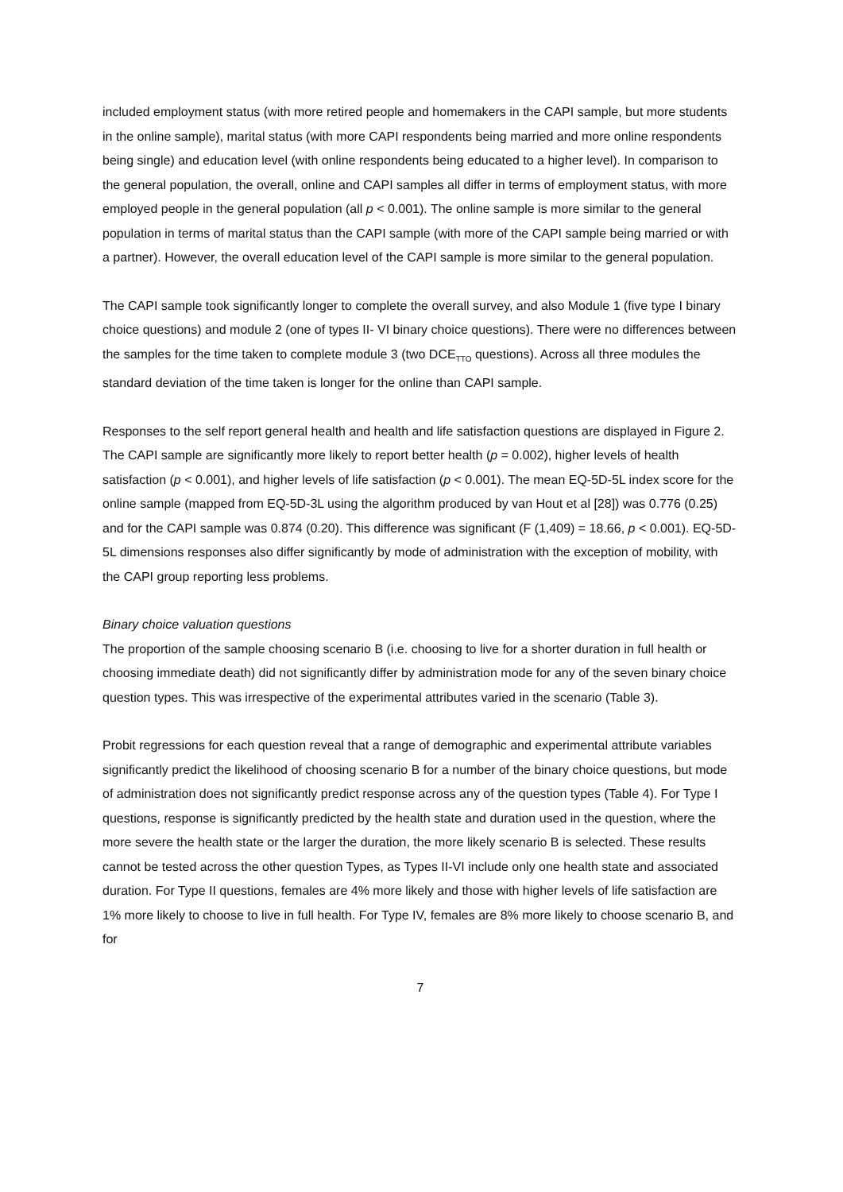included employment status (with more retired people and homemakers in the CAPI sample, but more students in the online sample), marital status (with more CAPI respondents being married and more online respondents being single) and education level (with online respondents being educated to a higher level). In comparison to the general population, the overall, online and CAPI samples all differ in terms of employment status, with more employed people in the general population (all p < 0.001). The online sample is more similar to the general population in terms of marital status than the CAPI sample (with more of the CAPI sample being married or with a partner). However, the overall education level of the CAPI sample is more similar to the general population.
The CAPI sample took significantly longer to complete the overall survey, and also Module 1 (five type I binary choice questions) and module 2 (one of types II- VI binary choice questions). There were no differences between the samples for the time taken to complete module 3 (two DCE<sub>TTO</sub> questions). Across all three modules the standard deviation of the time taken is longer for the online than CAPI sample.
Responses to the self report general health and health and life satisfaction questions are displayed in Figure 2. The CAPI sample are significantly more likely to report better health (p = 0.002), higher levels of health satisfaction (p < 0.001), and higher levels of life satisfaction (p < 0.001). The mean EQ-5D-5L index score for the online sample (mapped from EQ-5D-3L using the algorithm produced by van Hout et al [28]) was 0.776 (0.25) and for the CAPI sample was 0.874 (0.20). This difference was significant (F (1,409) = 18.66, p < 0.001). EQ-5D-5L dimensions responses also differ significantly by mode of administration with the exception of mobility, with the CAPI group reporting less problems.
Binary choice valuation questions
The proportion of the sample choosing scenario B (i.e. choosing to live for a shorter duration in full health or choosing immediate death) did not significantly differ by administration mode for any of the seven binary choice question types. This was irrespective of the experimental attributes varied in the scenario (Table 3).
Probit regressions for each question reveal that a range of demographic and experimental attribute variables significantly predict the likelihood of choosing scenario B for a number of the binary choice questions, but mode of administration does not significantly predict response across any of the question types (Table 4). For Type I questions, response is significantly predicted by the health state and duration used in the question, where the more severe the health state or the larger the duration, the more likely scenario B is selected. These results cannot be tested across the other question Types, as Types II-VI include only one health state and associated duration. For Type II questions, females are 4% more likely and those with higher levels of life satisfaction are 1% more likely to choose to live in full health. For Type IV, females are 8% more likely to choose scenario B, and for
7